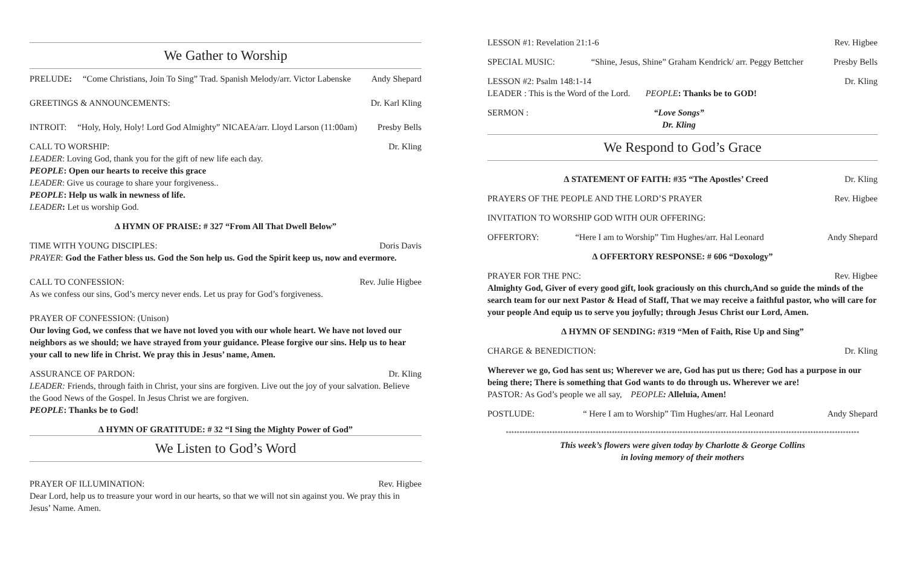We Gather to Worship
PRELUDE: “Come Christians, Join To Sing” Trad. Spanish Melody/arr. Victor Labenske Andy Shepard
GREETINGS & ANNOUNCEMENTS: Dr. Karl Kling
INTROIT: “Holy, Holy, Holy! Lord God Almighty” NICAEA/arr. Lloyd Larson (11:00am) Presby Bells
CALL TO WORSHIP: Dr. Kling
LEADER: Loving God, thank you for the gift of new life each day.
PEOPLE: Open our hearts to receive this grace
LEADER: Give us courage to share your forgiveness..
PEOPLE: Help us walk in newness of life.
LEADER: Let us worship God.
∆ HYMN OF PRAISE: # 327 “From All That Dwell Below”
TIME WITH YOUNG DISCIPLES: Doris Davis
PRAYER: God the Father bless us. God the Son help us. God the Spirit keep us, now and evermore.
CALL TO CONFESSION: Rev. Julie Higbee
As we confess our sins, God’s mercy never ends. Let us pray for God’s forgiveness.
PRAYER OF CONFESSION: (Unison)
Our loving God, we confess that we have not loved you with our whole heart. We have not loved our neighbors as we should; we have strayed from your guidance. Please forgive our sins. Help us to hear your call to new life in Christ. We pray this in Jesus’ name, Amen.
ASSURANCE OF PARDON: Dr. Kling
LEADER: Friends, through faith in Christ, your sins are forgiven. Live out the joy of your salvation. Believe the Good News of the Gospel. In Jesus Christ we are forgiven.
PEOPLE: Thanks be to God!
∆ HYMN OF GRATITUDE: # 32 “I Sing the Mighty Power of God”
We Listen to God’s Word
PRAYER OF ILLUMINATION: Rev. Higbee
Dear Lord, help us to treasure your word in our hearts, so that we will not sin against you. We pray this in Jesus’ Name. Amen.
LESSON #1: Revelation 21:1-6 Rev. Higbee
SPECIAL MUSIC: “Shine, Jesus, Shine” Graham Kendrick/ arr. Peggy Bettcher Presby Bells
LESSON #2: Psalm 148:1-14 Dr. Kling
LEADER : This is the Word of the Lord. PEOPLE: Thanks be to GOD!
SERMON : “Love Songs”
Dr. Kling
We Respond to God’s Grace
∆ STATEMENT OF FAITH: #35 “The Apostles’ Creed Dr. Kling
PRAYERS OF THE PEOPLE AND THE LORD’S PRAYER Rev. Higbee
INVITATION TO WORSHIP GOD WITH OUR OFFERING:
OFFERTORY: “Here I am to Worship” Tim Hughes/arr. Hal Leonard Andy Shepard
∆ OFFERTORY RESPONSE: # 606 “Doxology”
PRAYER FOR THE PNC: Rev. Higbee
Almighty God, Giver of every good gift, look graciously on this church,And so guide the minds of the search team for our next Pastor & Head of Staff, That we may receive a faithful pastor, who will care for your people And equip us to serve you joyfully; through Jesus Christ our Lord, Amen.
∆ HYMN OF SENDING: #319 “Men of Faith, Rise Up and Sing”
CHARGE & BENEDICTION: Dr. Kling
Wherever we go, God has sent us; Wherever we are, God has put us there; God has a purpose in our being there; There is something that God wants to do through us. Wherever we are!
PASTOR: As God’s people we all say, PEOPLE: Alleluia, Amen!
POSTLUDE: “ Here I am to Worship” Tim Hughes/arr. Hal Leonard Andy Shepard
**********************************************************************************************************************************
This week’s flowers were given today by Charlotte & George Collins
in loving memory of their mothers